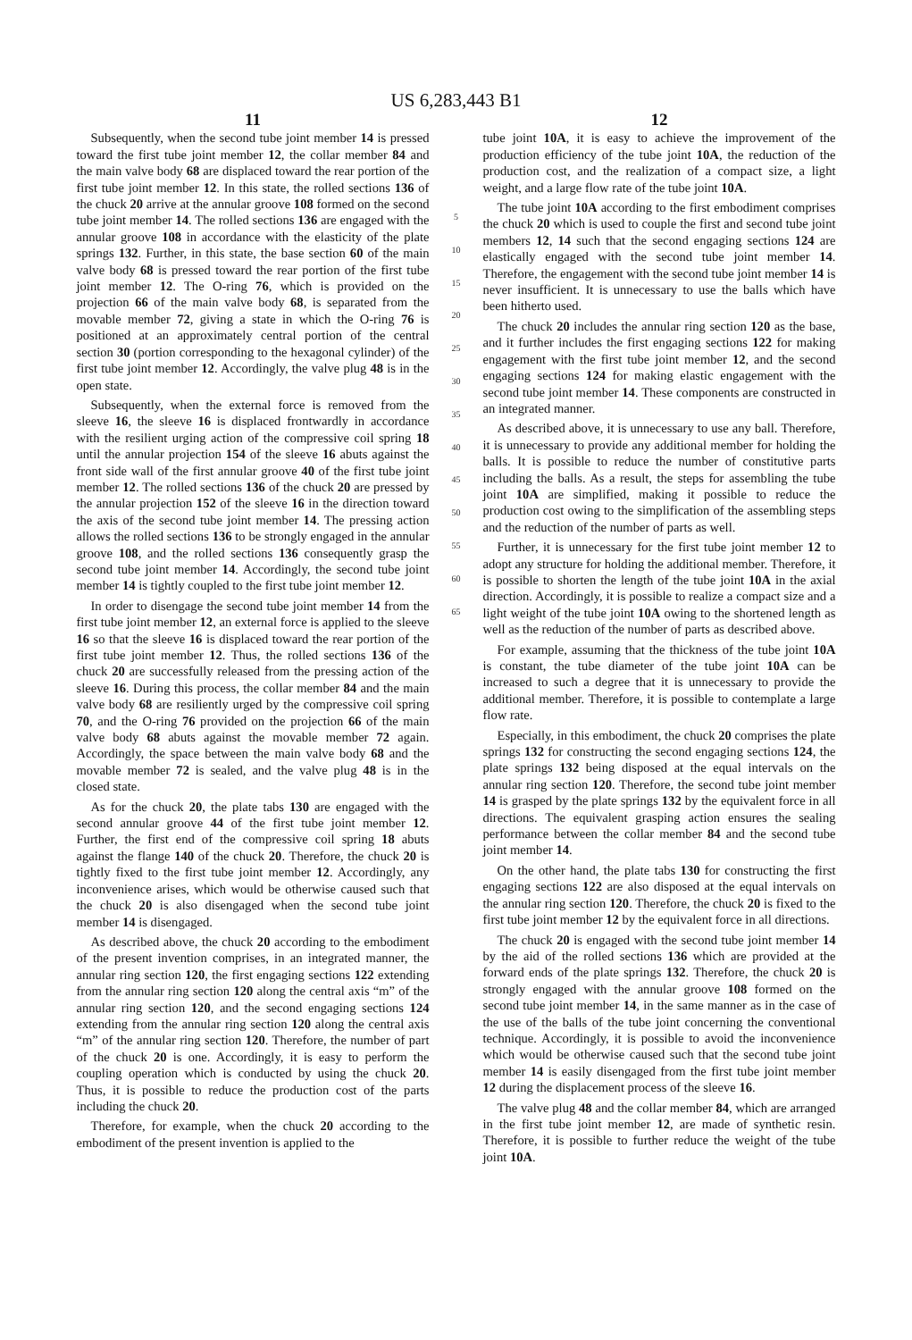US 6,283,443 B1
11
Subsequently, when the second tube joint member 14 is pressed toward the first tube joint member 12, the collar member 84 and the main valve body 68 are displaced toward the rear portion of the first tube joint member 12. In this state, the rolled sections 136 of the chuck 20 arrive at the annular groove 108 formed on the second tube joint member 14. The rolled sections 136 are engaged with the annular groove 108 in accordance with the elasticity of the plate springs 132. Further, in this state, the base section 60 of the main valve body 68 is pressed toward the rear portion of the first tube joint member 12. The O-ring 76, which is provided on the projection 66 of the main valve body 68, is separated from the movable member 72, giving a state in which the O-ring 76 is positioned at an approximately central portion of the central section 30 (portion corresponding to the hexagonal cylinder) of the first tube joint member 12. Accordingly, the valve plug 48 is in the open state.
Subsequently, when the external force is removed from the sleeve 16, the sleeve 16 is displaced frontwardly in accordance with the resilient urging action of the compressive coil spring 18 until the annular projection 154 of the sleeve 16 abuts against the front side wall of the first annular groove 40 of the first tube joint member 12. The rolled sections 136 of the chuck 20 are pressed by the annular projection 152 of the sleeve 16 in the direction toward the axis of the second tube joint member 14. The pressing action allows the rolled sections 136 to be strongly engaged in the annular groove 108, and the rolled sections 136 consequently grasp the second tube joint member 14. Accordingly, the second tube joint member 14 is tightly coupled to the first tube joint member 12.
In order to disengage the second tube joint member 14 from the first tube joint member 12, an external force is applied to the sleeve 16 so that the sleeve 16 is displaced toward the rear portion of the first tube joint member 12. Thus, the rolled sections 136 of the chuck 20 are successfully released from the pressing action of the sleeve 16. During this process, the collar member 84 and the main valve body 68 are resiliently urged by the compressive coil spring 70, and the O-ring 76 provided on the projection 66 of the main valve body 68 abuts against the movable member 72 again. Accordingly, the space between the main valve body 68 and the movable member 72 is sealed, and the valve plug 48 is in the closed state.
As for the chuck 20, the plate tabs 130 are engaged with the second annular groove 44 of the first tube joint member 12. Further, the first end of the compressive coil spring 18 abuts against the flange 140 of the chuck 20. Therefore, the chuck 20 is tightly fixed to the first tube joint member 12. Accordingly, any inconvenience arises, which would be otherwise caused such that the chuck 20 is also disengaged when the second tube joint member 14 is disengaged.
As described above, the chuck 20 according to the embodiment of the present invention comprises, in an integrated manner, the annular ring section 120, the first engaging sections 122 extending from the annular ring section 120 along the central axis “m” of the annular ring section 120, and the second engaging sections 124 extending from the annular ring section 120 along the central axis “m” of the annular ring section 120. Therefore, the number of part of the chuck 20 is one. Accordingly, it is easy to perform the coupling operation which is conducted by using the chuck 20. Thus, it is possible to reduce the production cost of the parts including the chuck 20.
Therefore, for example, when the chuck 20 according to the embodiment of the present invention is applied to the
5
10
15
20
25
30
35
40
45
50
55
60
65
12
tube joint 10A, it is easy to achieve the improvement of the production efficiency of the tube joint 10A, the reduction of the production cost, and the realization of a compact size, a light weight, and a large flow rate of the tube joint 10A.
The tube joint 10A according to the first embodiment comprises the chuck 20 which is used to couple the first and second tube joint members 12, 14 such that the second engaging sections 124 are elastically engaged with the second tube joint member 14. Therefore, the engagement with the second tube joint member 14 is never insufficient. It is unnecessary to use the balls which have been hitherto used.
The chuck 20 includes the annular ring section 120 as the base, and it further includes the first engaging sections 122 for making engagement with the first tube joint member 12, and the second engaging sections 124 for making elastic engagement with the second tube joint member 14. These components are constructed in an integrated manner.
As described above, it is unnecessary to use any ball. Therefore, it is unnecessary to provide any additional member for holding the balls. It is possible to reduce the number of constitutive parts including the balls. As a result, the steps for assembling the tube joint 10A are simplified, making it possible to reduce the production cost owing to the simplification of the assembling steps and the reduction of the number of parts as well.
Further, it is unnecessary for the first tube joint member 12 to adopt any structure for holding the additional member. Therefore, it is possible to shorten the length of the tube joint 10A in the axial direction. Accordingly, it is possible to realize a compact size and a light weight of the tube joint 10A owing to the shortened length as well as the reduction of the number of parts as described above.
For example, assuming that the thickness of the tube joint 10A is constant, the tube diameter of the tube joint 10A can be increased to such a degree that it is unnecessary to provide the additional member. Therefore, it is possible to contemplate a large flow rate.
Especially, in this embodiment, the chuck 20 comprises the plate springs 132 for constructing the second engaging sections 124, the plate springs 132 being disposed at the equal intervals on the annular ring section 120. Therefore, the second tube joint member 14 is grasped by the plate springs 132 by the equivalent force in all directions. The equivalent grasping action ensures the sealing performance between the collar member 84 and the second tube joint member 14.
On the other hand, the plate tabs 130 for constructing the first engaging sections 122 are also disposed at the equal intervals on the annular ring section 120. Therefore, the chuck 20 is fixed to the first tube joint member 12 by the equivalent force in all directions.
The chuck 20 is engaged with the second tube joint member 14 by the aid of the rolled sections 136 which are provided at the forward ends of the plate springs 132. Therefore, the chuck 20 is strongly engaged with the annular groove 108 formed on the second tube joint member 14, in the same manner as in the case of the use of the balls of the tube joint concerning the conventional technique. Accordingly, it is possible to avoid the inconvenience which would be otherwise caused such that the second tube joint member 14 is easily disengaged from the first tube joint member 12 during the displacement process of the sleeve 16.
The valve plug 48 and the collar member 84, which are arranged in the first tube joint member 12, are made of synthetic resin. Therefore, it is possible to further reduce the weight of the tube joint 10A.